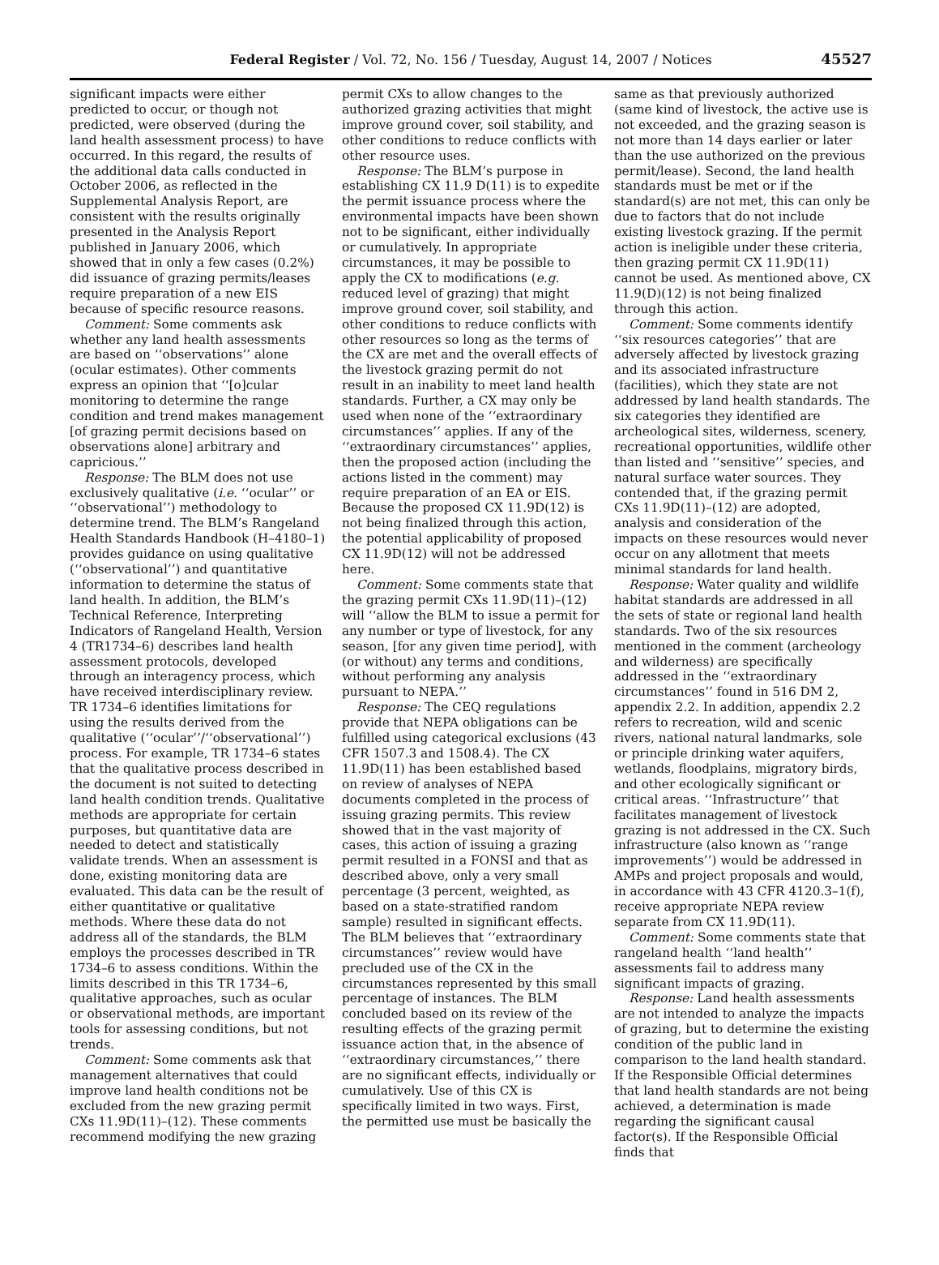Federal Register / Vol. 72, No. 156 / Tuesday, August 14, 2007 / Notices
45527
significant impacts were either predicted to occur, or though not predicted, were observed (during the land health assessment process) to have occurred. In this regard, the results of the additional data calls conducted in October 2006, as reflected in the Supplemental Analysis Report, are consistent with the results originally presented in the Analysis Report published in January 2006, which showed that in only a few cases (0.2%) did issuance of grazing permits/leases require preparation of a new EIS because of specific resource reasons.
Comment: Some comments ask whether any land health assessments are based on ‘‘observations’’ alone (ocular estimates). Other comments express an opinion that ‘‘[o]cular monitoring to determine the range condition and trend makes management [of grazing permit decisions based on observations alone] arbitrary and capricious.’’
Response: The BLM does not use exclusively qualitative (i.e. ‘‘ocular’’ or ‘‘observational’’) methodology to determine trend. The BLM’s Rangeland Health Standards Handbook (H–4180–1) provides guidance on using qualitative (‘‘observational’’) and quantitative information to determine the status of land health. In addition, the BLM’s Technical Reference, Interpreting Indicators of Rangeland Health, Version 4 (TR1734–6) describes land health assessment protocols, developed through an interagency process, which have received interdisciplinary review. TR 1734–6 identifies limitations for using the results derived from the qualitative (‘‘ocular’’/‘‘observational’’) process. For example, TR 1734–6 states that the qualitative process described in the document is not suited to detecting land health condition trends. Qualitative methods are appropriate for certain purposes, but quantitative data are needed to detect and statistically validate trends. When an assessment is done, existing monitoring data are evaluated. This data can be the result of either quantitative or qualitative methods. Where these data do not address all of the standards, the BLM employs the processes described in TR 1734–6 to assess conditions. Within the limits described in this TR 1734–6, qualitative approaches, such as ocular or observational methods, are important tools for assessing conditions, but not trends.
Comment: Some comments ask that management alternatives that could improve land health conditions not be excluded from the new grazing permit CXs 11.9D(11)–(12). These comments recommend modifying the new grazing
permit CXs to allow changes to the authorized grazing activities that might improve ground cover, soil stability, and other conditions to reduce conflicts with other resource uses.
Response: The BLM’s purpose in establishing CX 11.9 D(11) is to expedite the permit issuance process where the environmental impacts have been shown not to be significant, either individually or cumulatively. In appropriate circumstances, it may be possible to apply the CX to modifications (e.g. reduced level of grazing) that might improve ground cover, soil stability, and other conditions to reduce conflicts with other resources so long as the terms of the CX are met and the overall effects of the livestock grazing permit do not result in an inability to meet land health standards. Further, a CX may only be used when none of the ‘‘extraordinary circumstances’’ applies. If any of the ‘‘extraordinary circumstances’’ applies, then the proposed action (including the actions listed in the comment) may require preparation of an EA or EIS. Because the proposed CX 11.9D(12) is not being finalized through this action, the potential applicability of proposed CX 11.9D(12) will not be addressed here.
Comment: Some comments state that the grazing permit CXs 11.9D(11)–(12) will ‘‘allow the BLM to issue a permit for any number or type of livestock, for any season, [for any given time period], with (or without) any terms and conditions, without performing any analysis pursuant to NEPA.’’
Response: The CEQ regulations provide that NEPA obligations can be fulfilled using categorical exclusions (43 CFR 1507.3 and 1508.4). The CX 11.9D(11) has been established based on review of analyses of NEPA documents completed in the process of issuing grazing permits. This review showed that in the vast majority of cases, this action of issuing a grazing permit resulted in a FONSI and that as described above, only a very small percentage (3 percent, weighted, as based on a state-stratified random sample) resulted in significant effects. The BLM believes that ‘‘extraordinary circumstances’’ review would have precluded use of the CX in the circumstances represented by this small percentage of instances. The BLM concluded based on its review of the resulting effects of the grazing permit issuance action that, in the absence of ‘‘extraordinary circumstances,’’ there are no significant effects, individually or cumulatively. Use of this CX is specifically limited in two ways. First, the permitted use must be basically the
same as that previously authorized (same kind of livestock, the active use is not exceeded, and the grazing season is not more than 14 days earlier or later than the use authorized on the previous permit/lease). Second, the land health standards must be met or if the standard(s) are not met, this can only be due to factors that do not include existing livestock grazing. If the permit action is ineligible under these criteria, then grazing permit CX 11.9D(11) cannot be used. As mentioned above, CX 11.9(D)(12) is not being finalized through this action.
Comment: Some comments identify ‘‘six resources categories’’ that are adversely affected by livestock grazing and its associated infrastructure (facilities), which they state are not addressed by land health standards. The six categories they identified are archeological sites, wilderness, scenery, recreational opportunities, wildlife other than listed and ‘‘sensitive’’ species, and natural surface water sources. They contended that, if the grazing permit CXs 11.9D(11)–(12) are adopted, analysis and consideration of the impacts on these resources would never occur on any allotment that meets minimal standards for land health.
Response: Water quality and wildlife habitat standards are addressed in all the sets of state or regional land health standards. Two of the six resources mentioned in the comment (archeology and wilderness) are specifically addressed in the ‘‘extraordinary circumstances’’ found in 516 DM 2, appendix 2.2. In addition, appendix 2.2 refers to recreation, wild and scenic rivers, national natural landmarks, sole or principle drinking water aquifers, wetlands, floodplains, migratory birds, and other ecologically significant or critical areas. ‘‘Infrastructure’’ that facilitates management of livestock grazing is not addressed in the CX. Such infrastructure (also known as ‘‘range improvements’’) would be addressed in AMPs and project proposals and would, in accordance with 43 CFR 4120.3–1(f), receive appropriate NEPA review separate from CX 11.9D(11).
Comment: Some comments state that rangeland health ‘‘land health’’ assessments fail to address many significant impacts of grazing.
Response: Land health assessments are not intended to analyze the impacts of grazing, but to determine the existing condition of the public land in comparison to the land health standard. If the Responsible Official determines that land health standards are not being achieved, a determination is made regarding the significant causal factor(s). If the Responsible Official finds that